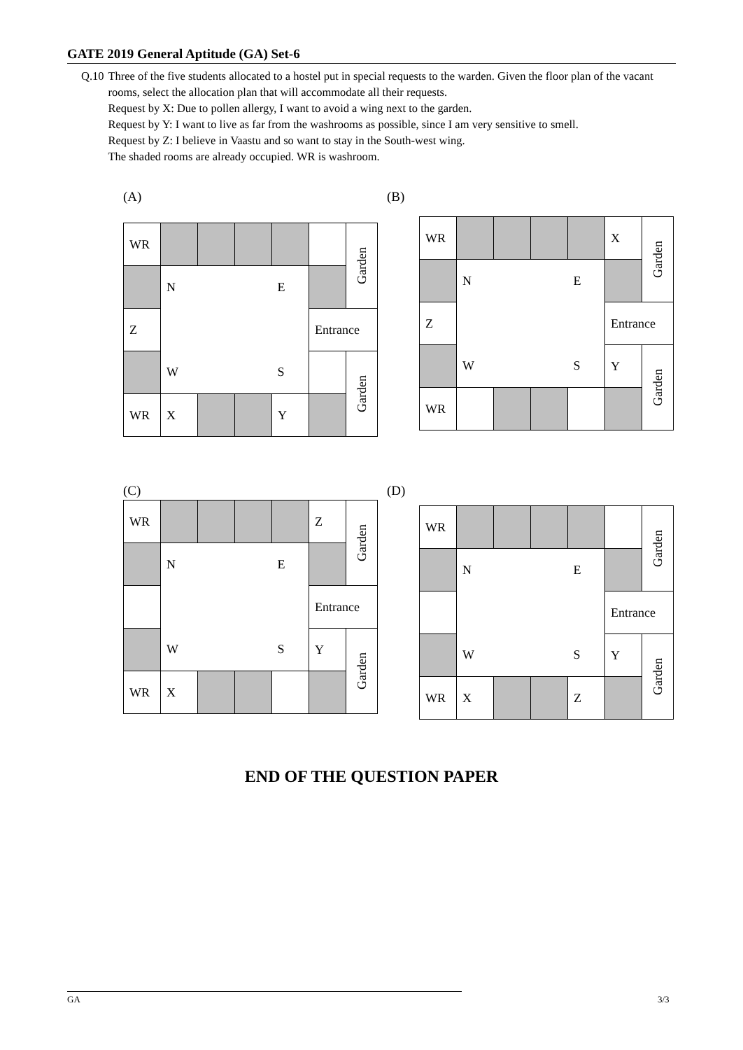GATE 2019 General Aptitude (GA) Set-6
Q.10 Three of the five students allocated to a hostel put in special requests to the warden. Given the floor plan of the vacant rooms, select the allocation plan that will accommodate all their requests.
Request by X: Due to pollen allergy, I want to avoid a wing next to the garden.
Request by Y: I want to live as far from the washrooms as possible, since I am very sensitive to smell.
Request by Z: I believe in Vaastu and so want to stay in the South-west wing.
The shaded rooms are already occupied. WR is washroom.
(A)
| WR | | | | | | Garden |
| | N | | | E | | |
| Z | | | | | Entrance | |
| | W | | | S | | Garden |
| WR | X | | | Y | | |
(B)
| WR | | | | | X | Garden |
| | N | | | E | | |
| Z | | | | | Entrance | |
| | W | | | S | Y | Garden |
| WR | | | | | | |
(C)
| WR | | | | | Z | Garden |
| | N | | | E | | |
| | | | | | Entrance | |
| | W | | | S | Y | Garden |
| WR | X | | | | | |
(D)
| WR | | | | | | Garden |
| | N | | | E | | |
| | | | | | Entrance | |
| | W | | | S | Y | Garden |
| WR | X | | | Z | | |
END OF THE QUESTION PAPER
GA 3/3